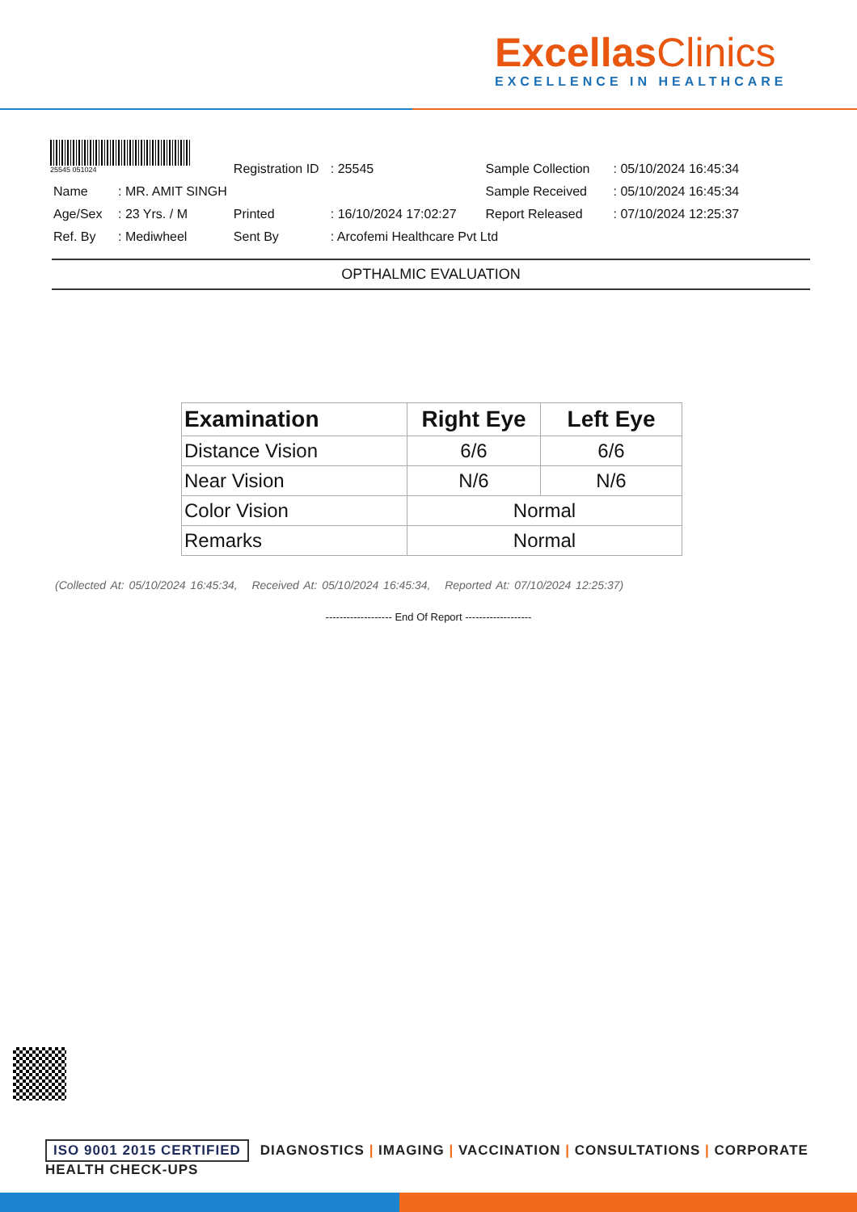ExcellasClinics
EXCELLENCE IN HEALTHCARE
25545 051024
| | | | | Registration ID | : 25545 | | Sample Collection | : 05/10/2024 16:45:34 |
| Name | : MR. AMIT SINGH | | | | | | Sample Received | : 05/10/2024 16:45:34 |
| Age/Sex | : 23 Yrs. / M | | | Printed | : 16/10/2024 17:02:27 | | Report Released | : 07/10/2024 12:25:37 |
| Ref. By | : Mediwheel | | | Sent By | : Arcofemi Healthcare Pvt Ltd | | | |
OPTHALMIC EVALUATION
| Examination | Right Eye | Left Eye |
| --- | --- | --- |
| Distance Vision | 6/6 | 6/6 |
| Near Vision | N/6 | N/6 |
| Color Vision | Normal | |
| Remarks | Normal | |
(Collected At: 05/10/2024 16:45:34, Received At: 05/10/2024 16:45:34, Reported At: 07/10/2024 12:25:37)
------------------- End Of Report -------------------
ISO 9001 2015 CERTIFIED DIAGNOSTICS | IMAGING | VACCINATION | CONSULTATIONS | CORPORATE HEALTH CHECK-UPS